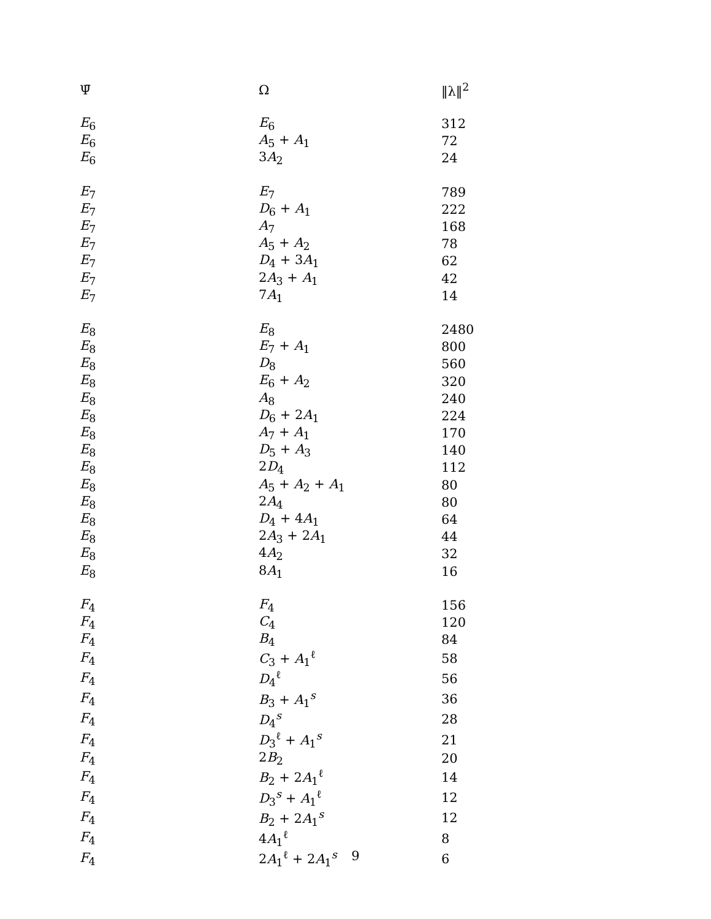| Ψ̄ | Ω | ‖λ‖<sup>2</sup> |
| --- | --- | --- |
| E<sub>6</sub> | E<sub>6</sub> | 312 |
| E<sub>6</sub> | A<sub>5</sub> + A<sub>1</sub> | 72 |
| E<sub>6</sub> | 3 A<sub>2</sub> | 24 |
| E<sub>7</sub> | E<sub>7</sub> | 789 |
| E<sub>7</sub> | D<sub>6</sub> + A<sub>1</sub> | 222 |
| E<sub>7</sub> | A<sub>7</sub> | 168 |
| E<sub>7</sub> | A<sub>5</sub> + A<sub>2</sub> | 78 |
| E<sub>7</sub> | D<sub>4</sub> + 3 A<sub>1</sub> | 62 |
| E<sub>7</sub> | 2 A<sub>3</sub> + A<sub>1</sub> | 42 |
| E<sub>7</sub> | 7 A<sub>1</sub> | 14 |
| E<sub>8</sub> | E<sub>8</sub> | 2480 |
| E<sub>8</sub> | E<sub>7</sub> + A<sub>1</sub> | 800 |
| E<sub>8</sub> | D<sub>8</sub> | 560 |
| E<sub>8</sub> | E<sub>6</sub> + A<sub>2</sub> | 320 |
| E<sub>8</sub> | A<sub>8</sub> | 240 |
| E<sub>8</sub> | D<sub>6</sub> + 2 A<sub>1</sub> | 224 |
| E<sub>8</sub> | A<sub>7</sub> + A<sub>1</sub> | 170 |
| E<sub>8</sub> | D<sub>5</sub> + A<sub>3</sub> | 140 |
| E<sub>8</sub> | 2 D<sub>4</sub> | 112 |
| E<sub>8</sub> | A<sub>5</sub> + A<sub>2</sub> + A<sub>1</sub> | 80 |
| E<sub>8</sub> | 2 A<sub>4</sub> | 80 |
| E<sub>8</sub> | D<sub>4</sub> + 4 A<sub>1</sub> | 64 |
| E<sub>8</sub> | 2 A<sub>3</sub> + 2 A<sub>1</sub> | 44 |
| E<sub>8</sub> | 4 A<sub>2</sub> | 32 |
| E<sub>8</sub> | 8 A<sub>1</sub> | 16 |
| F<sub>4</sub> | F<sub>4</sub> | 156 |
| F<sub>4</sub> | C<sub>4</sub> | 120 |
| F<sub>4</sub> | B<sub>4</sub> | 84 |
| F<sub>4</sub> | C<sub>3</sub> + A<sub>1</sub><sup>ℓ</sup> | 58 |
| F<sub>4</sub> | D<sub>4</sub><sup>ℓ</sup> | 56 |
| F<sub>4</sub> | B<sub>3</sub> + A<sub>1</sub><sup>s</sup> | 36 |
| F<sub>4</sub> | D<sub>4</sub><sup>s</sup> | 28 |
| F<sub>4</sub> | D<sub>3</sub><sup>ℓ</sup> + A<sub>1</sub><sup>s</sup> | 21 |
| F<sub>4</sub> | 2 B<sub>2</sub> | 20 |
| F<sub>4</sub> | B<sub>2</sub> + 2 A<sub>1</sub><sup>ℓ</sup> | 14 |
| F<sub>4</sub> | D<sub>3</sub><sup>s</sup> + A<sub>1</sub><sup>ℓ</sup> | 12 |
| F<sub>4</sub> | B<sub>2</sub> + 2 A<sub>1</sub><sup>s</sup> | 12 |
| F<sub>4</sub> | 4 A<sub>1</sub><sup>ℓ</sup> | 8 |
| F<sub>4</sub> | 2 A<sub>1</sub><sup>ℓ</sup> + 2 A<sub>1</sub><sup>s</sup> | 6 |
9